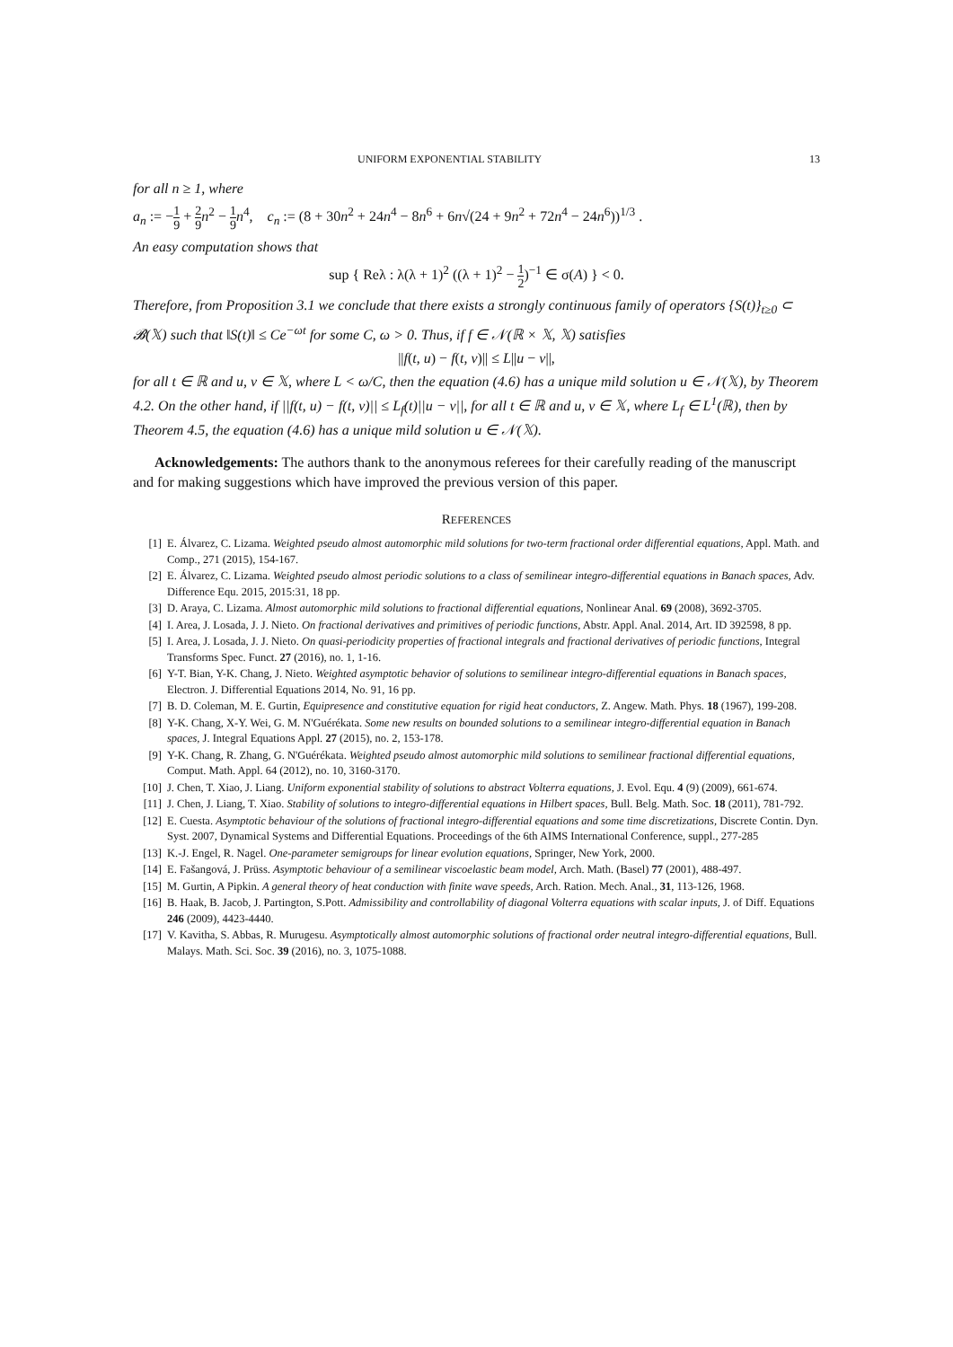UNIFORM EXPONENTIAL STABILITY 13
for all n ≥ 1, where
a<sub>n</sub> := −1 9 + 2 9 n<sup>2</sup> − 1 9 n<sup>4</sup>, c<sub>n</sub> := (8 + 30n<sup>2</sup> + 24n<sup>4</sup> − 8n<sup>6</sup> + 6n√(24 + 9n<sup>2</sup> + 72n<sup>4</sup> − 24n<sup>6</sup>))<sup>1/3</sup> .
An easy computation shows that
sup { Reλ : λ(λ + 1)<sup>2</sup> ((λ + 1)<sup>2</sup> − 1 2)<sup>−1</sup> ∈ σ(A) } < 0.
Therefore, from Proposition 3.1 we conclude that there exists a strongly continuous family of operators {S(t)}<sub>t≥0</sub> ⊂ 𝓑(𝕏) such that ‖S(t)‖ ≤ Ce<sup>−ωt</sup> for some C, ω > 0. Thus, if f ∈ 𝒩(ℝ × 𝕏, 𝕏) satisfies
||f(t, u) − f(t, v)|| ≤ L||u − v||,
for all t ∈ ℝ and u, v ∈ 𝕏, where L < ω/C, then the equation (4.6) has a unique mild solution u ∈ 𝒩(𝕏), by Theorem 4.2. On the other hand, if ||f(t, u) − f(t, v)|| ≤ L<sub>f</sub>(t)||u − v||, for all t ∈ ℝ and u, v ∈ 𝕏, where L<sub>f</sub> ∈ L<sup>1</sup>(ℝ), then by Theorem 4.5, the equation (4.6) has a unique mild solution u ∈ 𝒩(𝕏).
Acknowledgements: The authors thank to the anonymous referees for their carefully reading of the manuscript and for making suggestions which have improved the previous version of this paper.
REFERENCES
[1] E. Álvarez, C. Lizama. Weighted pseudo almost automorphic mild solutions for two-term fractional order differential equations, Appl. Math. and Comp., 271 (2015), 154-167.
[2] E. Álvarez, C. Lizama. Weighted pseudo almost periodic solutions to a class of semilinear integro-differential equations in Banach spaces, Adv. Difference Equ. 2015, 2015:31, 18 pp.
[3] D. Araya, C. Lizama. Almost automorphic mild solutions to fractional differential equations, Nonlinear Anal. 69 (2008), 3692-3705.
[4] I. Area, J. Losada, J. J. Nieto. On fractional derivatives and primitives of periodic functions, Abstr. Appl. Anal. 2014, Art. ID 392598, 8 pp.
[5] I. Area, J. Losada, J. J. Nieto. On quasi-periodicity properties of fractional integrals and fractional derivatives of periodic functions, Integral Transforms Spec. Funct. 27 (2016), no. 1, 1-16.
[6] Y-T. Bian, Y-K. Chang, J. Nieto. Weighted asymptotic behavior of solutions to semilinear integro-differential equations in Banach spaces, Electron. J. Differential Equations 2014, No. 91, 16 pp.
[7] B. D. Coleman, M. E. Gurtin, Equipresence and constitutive equation for rigid heat conductors, Z. Angew. Math. Phys. 18 (1967), 199-208.
[8] Y-K. Chang, X-Y. Wei, G. M. N'Guérékata. Some new results on bounded solutions to a semilinear integro-differential equation in Banach spaces, J. Integral Equations Appl. 27 (2015), no. 2, 153-178.
[9] Y-K. Chang, R. Zhang, G. N'Guérékata. Weighted pseudo almost automorphic mild solutions to semilinear fractional differential equations, Comput. Math. Appl. 64 (2012), no. 10, 3160-3170.
[10] J. Chen, T. Xiao, J. Liang. Uniform exponential stability of solutions to abstract Volterra equations, J. Evol. Equ. 4 (9) (2009), 661-674.
[11] J. Chen, J. Liang, T. Xiao. Stability of solutions to integro-differential equations in Hilbert spaces, Bull. Belg. Math. Soc. 18 (2011), 781-792.
[12] E. Cuesta. Asymptotic behaviour of the solutions of fractional integro-differential equations and some time discretizations, Discrete Contin. Dyn. Syst. 2007, Dynamical Systems and Differential Equations. Proceedings of the 6th AIMS International Conference, suppl., 277-285
[13] K.-J. Engel, R. Nagel. One-parameter semigroups for linear evolution equations, Springer, New York, 2000.
[14] E. Fašangová, J. Prüss. Asymptotic behaviour of a semilinear viscoelastic beam model, Arch. Math. (Basel) 77 (2001), 488-497.
[15] M. Gurtin, A Pipkin. A general theory of heat conduction with finite wave speeds, Arch. Ration. Mech. Anal., 31, 113-126, 1968.
[16] B. Haak, B. Jacob, J. Partington, S.Pott. Admissibility and controllability of diagonal Volterra equations with scalar inputs, J. of Diff. Equations 246 (2009), 4423-4440.
[17] V. Kavitha, S. Abbas, R. Murugesu. Asymptotically almost automorphic solutions of fractional order neutral integro-differential equations, Bull. Malays. Math. Sci. Soc. 39 (2016), no. 3, 1075-1088.